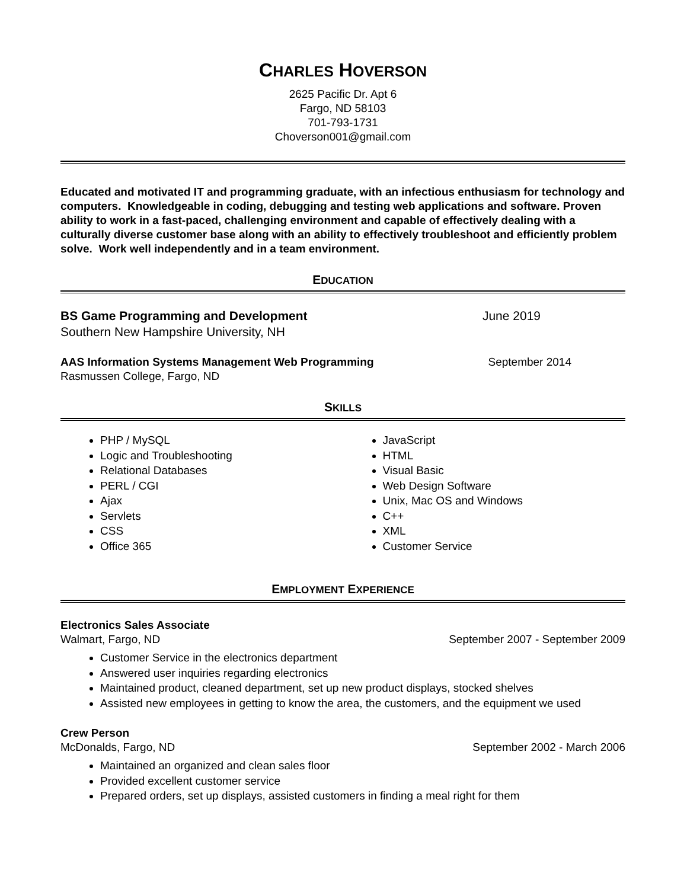CHARLES HOVERSON
2625 Pacific Dr. Apt 6
Fargo, ND 58103
701-793-1731
Choverson001@gmail.com
Educated and motivated IT and programming graduate, with an infectious enthusiasm for technology and computers. Knowledgeable in coding, debugging and testing web applications and software. Proven ability to work in a fast-paced, challenging environment and capable of effectively dealing with a culturally diverse customer base along with an ability to effectively troubleshoot and efficiently problem solve. Work well independently and in a team environment.
EDUCATION
BS Game Programming and Development June 2019
Southern New Hampshire University, NH
AAS Information Systems Management Web Programming September 2014
Rasmussen College, Fargo, ND
SKILLS
PHP / MySQL
Logic and Troubleshooting
Relational Databases
PERL / CGI
Ajax
Servlets
CSS
Office 365
JavaScript
HTML
Visual Basic
Web Design Software
Unix, Mac OS and Windows
C++
XML
Customer Service
EMPLOYMENT EXPERIENCE
Electronics Sales Associate
Walmart, Fargo, ND September 2007 - September 2009
Customer Service in the electronics department
Answered user inquiries regarding electronics
Maintained product, cleaned department, set up new product displays, stocked shelves
Assisted new employees in getting to know the area, the customers, and the equipment we used
Crew Person
McDonalds, Fargo, ND September 2002 - March 2006
Maintained an organized and clean sales floor
Provided excellent customer service
Prepared orders, set up displays, assisted customers in finding a meal right for them